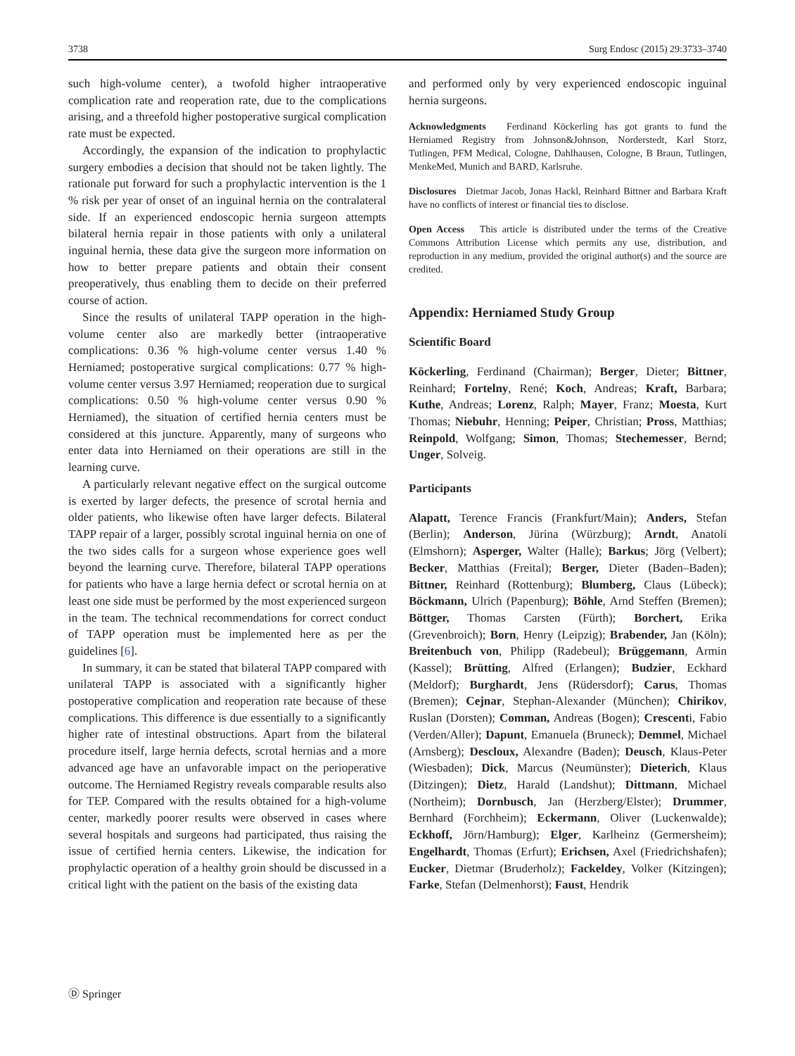3738 Surg Endosc (2015) 29:3733–3740
such high-volume center), a twofold higher intraoperative complication rate and reoperation rate, due to the complications arising, and a threefold higher postoperative surgical complication rate must be expected.
Accordingly, the expansion of the indication to prophylactic surgery embodies a decision that should not be taken lightly. The rationale put forward for such a prophylactic intervention is the 1 % risk per year of onset of an inguinal hernia on the contralateral side. If an experienced endoscopic hernia surgeon attempts bilateral hernia repair in those patients with only a unilateral inguinal hernia, these data give the surgeon more information on how to better prepare patients and obtain their consent preoperatively, thus enabling them to decide on their preferred course of action.
Since the results of unilateral TAPP operation in the high-volume center also are markedly better (intraoperative complications: 0.36 % high-volume center versus 1.40 % Herniamed; postoperative surgical complications: 0.77 % high-volume center versus 3.97 Herniamed; reoperation due to surgical complications: 0.50 % high-volume center versus 0.90 % Herniamed), the situation of certified hernia centers must be considered at this juncture. Apparently, many of surgeons who enter data into Herniamed on their operations are still in the learning curve.
A particularly relevant negative effect on the surgical outcome is exerted by larger defects, the presence of scrotal hernia and older patients, who likewise often have larger defects. Bilateral TAPP repair of a larger, possibly scrotal inguinal hernia on one of the two sides calls for a surgeon whose experience goes well beyond the learning curve. Therefore, bilateral TAPP operations for patients who have a large hernia defect or scrotal hernia on at least one side must be performed by the most experienced surgeon in the team. The technical recommendations for correct conduct of TAPP operation must be implemented here as per the guidelines [6].
In summary, it can be stated that bilateral TAPP compared with unilateral TAPP is associated with a significantly higher postoperative complication and reoperation rate because of these complications. This difference is due essentially to a significantly higher rate of intestinal obstructions. Apart from the bilateral procedure itself, large hernia defects, scrotal hernias and a more advanced age have an unfavorable impact on the perioperative outcome. The Herniamed Registry reveals comparable results also for TEP. Compared with the results obtained for a high-volume center, markedly poorer results were observed in cases where several hospitals and surgeons had participated, thus raising the issue of certified hernia centers. Likewise, the indication for prophylactic operation of a healthy groin should be discussed in a critical light with the patient on the basis of the existing data
and performed only by very experienced endoscopic inguinal hernia surgeons.
Acknowledgments Ferdinand Köckerling has got grants to fund the Herniamed Registry from Johnson&Johnson, Norderstedt, Karl Storz, Tutlingen, PFM Medical, Cologne, Dahlhausen, Cologne, B Braun, Tutlingen, MenkeMed, Munich and BARD, Karlsruhe.
Disclosures Dietmar Jacob, Jonas Hackl, Reinhard Bittner and Barbara Kraft have no conflicts of interest or financial ties to disclose.
Open Access This article is distributed under the terms of the Creative Commons Attribution License which permits any use, distribution, and reproduction in any medium, provided the original author(s) and the source are credited.
Appendix: Herniamed Study Group
Scientific Board
Köckerling, Ferdinand (Chairman); Berger, Dieter; Bittner, Reinhard; Fortelny, René; Koch, Andreas; Kraft, Barbara; Kuthe, Andreas; Lorenz, Ralph; Mayer, Franz; Moesta, Kurt Thomas; Niebuhr, Henning; Peiper, Christian; Pross, Matthias; Reinpold, Wolfgang; Simon, Thomas; Stechemesser, Bernd; Unger, Solveig.
Participants
Alapatt, Terence Francis (Frankfurt/Main); Anders, Stefan (Berlin); Anderson, Jürina (Würzburg); Arndt, Anatoli (Elmshorn); Asperger, Walter (Halle); Barkus; Jörg (Velbert); Becker, Matthias (Freital); Berger, Dieter (Baden–Baden); Bittner, Reinhard (Rottenburg); Blumberg, Claus (Lübeck); Böckmann, Ulrich (Papenburg); Böhle, Arnd Steffen (Bremen); Böttger, Thomas Carsten (Fürth); Borchert, Erika (Grevenbroich); Born, Henry (Leipzig); Brabender, Jan (Köln); Breitenbuch von, Philipp (Radebeul); Brüggemann, Armin (Kassel); Brütting, Alfred (Erlangen); Budzier, Eckhard (Meldorf); Burghardt, Jens (Rüdersdorf); Carus, Thomas (Bremen); Cejnar, Stephan-Alexander (München); Chirikov, Ruslan (Dorsten); Comman, Andreas (Bogen); Crescenti, Fabio (Verden/Aller); Dapunt, Emanuela (Bruneck); Demmel, Michael (Arnsberg); Descloux, Alexandre (Baden); Deusch, Klaus-Peter (Wiesbaden); Dick, Marcus (Neumünster); Dieterich, Klaus (Ditzingen); Dietz, Harald (Landshut); Dittmann, Michael (Northeim); Dornbusch, Jan (Herzberg/Elster); Drummer, Bernhard (Forchheim); Eckermann, Oliver (Luckenwalde); Eckhoff, Jörn/Hamburg); Elger, Karlheinz (Germersheim); Engelhardt, Thomas (Erfurt); Erichsen, Axel (Friedrichshafen); Eucker, Dietmar (Bruderholz); Fackeldey, Volker (Kitzingen); Farke, Stefan (Delmenhorst); Faust, Hendrik
Ⓓ Springer